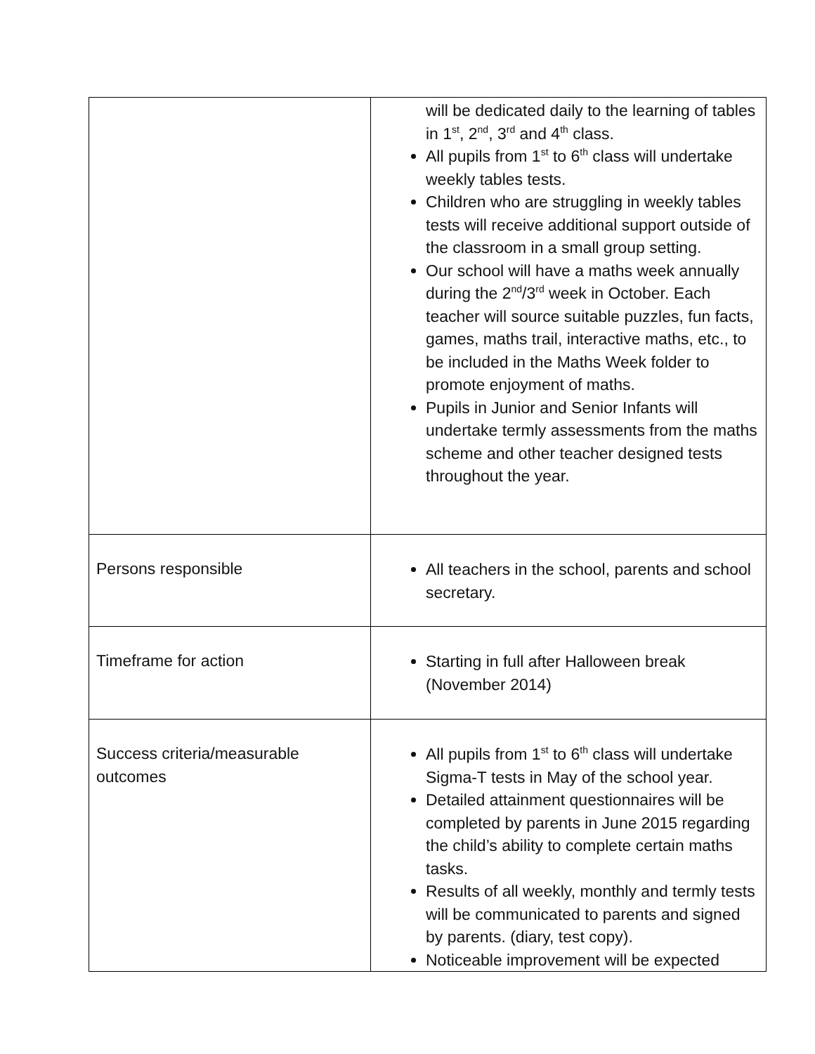| | will be dedicated daily to the learning of tables in 1<sup>st</sup>, 2<sup>nd</sup>, 3<sup>rd</sup> and 4<sup>th</sup> class. All pupils from 1<sup>st</sup> to 6<sup>th</sup> class will undertake weekly tables tests. Children who are struggling in weekly tables tests will receive additional support outside of the classroom in a small group setting. Our school will have a maths week annually during the 2<sup>nd</sup>/3<sup>rd</sup> week in October. Each teacher will source suitable puzzles, fun facts, games, maths trail, interactive maths, etc., to be included in the Maths Week folder to promote enjoyment of maths. Pupils in Junior and Senior Infants will undertake termly assessments from the maths scheme and other teacher designed tests throughout the year. |
| Persons responsible | All teachers in the school, parents and school secretary. |
| Timeframe for action | Starting in full after Halloween break (November 2014) |
| Success criteria/measurable outcomes | All pupils from 1<sup>st</sup> to 6<sup>th</sup> class will undertake Sigma-T tests in May of the school year. Detailed attainment questionnaires will be completed by parents in June 2015 regarding the child’s ability to complete certain maths tasks. Results of all weekly, monthly and termly tests will be communicated to parents and signed by parents. (diary, test copy). Noticeable improvement will be expected |